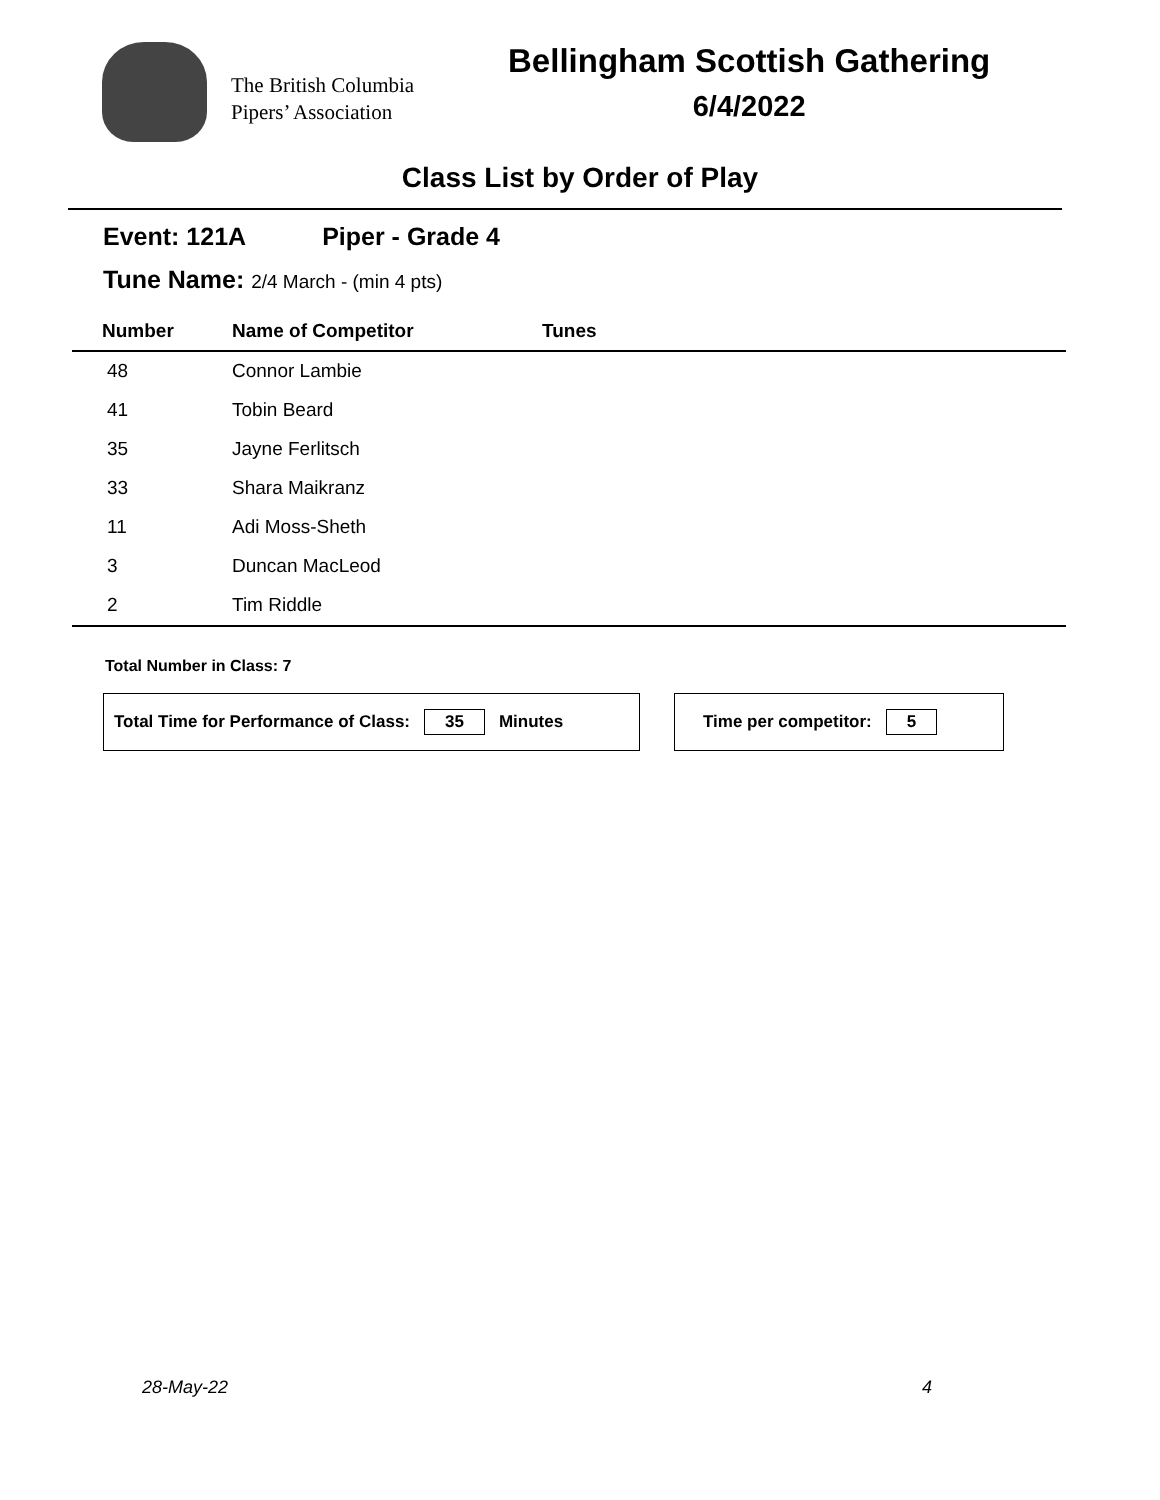The British Columbia
Pipers’ Association
Bellingham Scottish Gathering
6/4/2022
Class List by Order of Play
Event: 121A Piper - Grade 4
Tune Name: 2/4 March - (min 4 pts)
| Number | Name of Competitor | Tunes |
| --- | --- | --- |
| 48 | Connor Lambie | |
| 41 | Tobin Beard | |
| 35 | Jayne Ferlitsch | |
| 33 | Shara Maikranz | |
| 11 | Adi Moss-Sheth | |
| 3 | Duncan MacLeod | |
| 2 | Tim Riddle | |
Total Number in Class: 7
Total Time for Performance of Class: 35 Minutes Time per competitor: 5
28-May-22 4